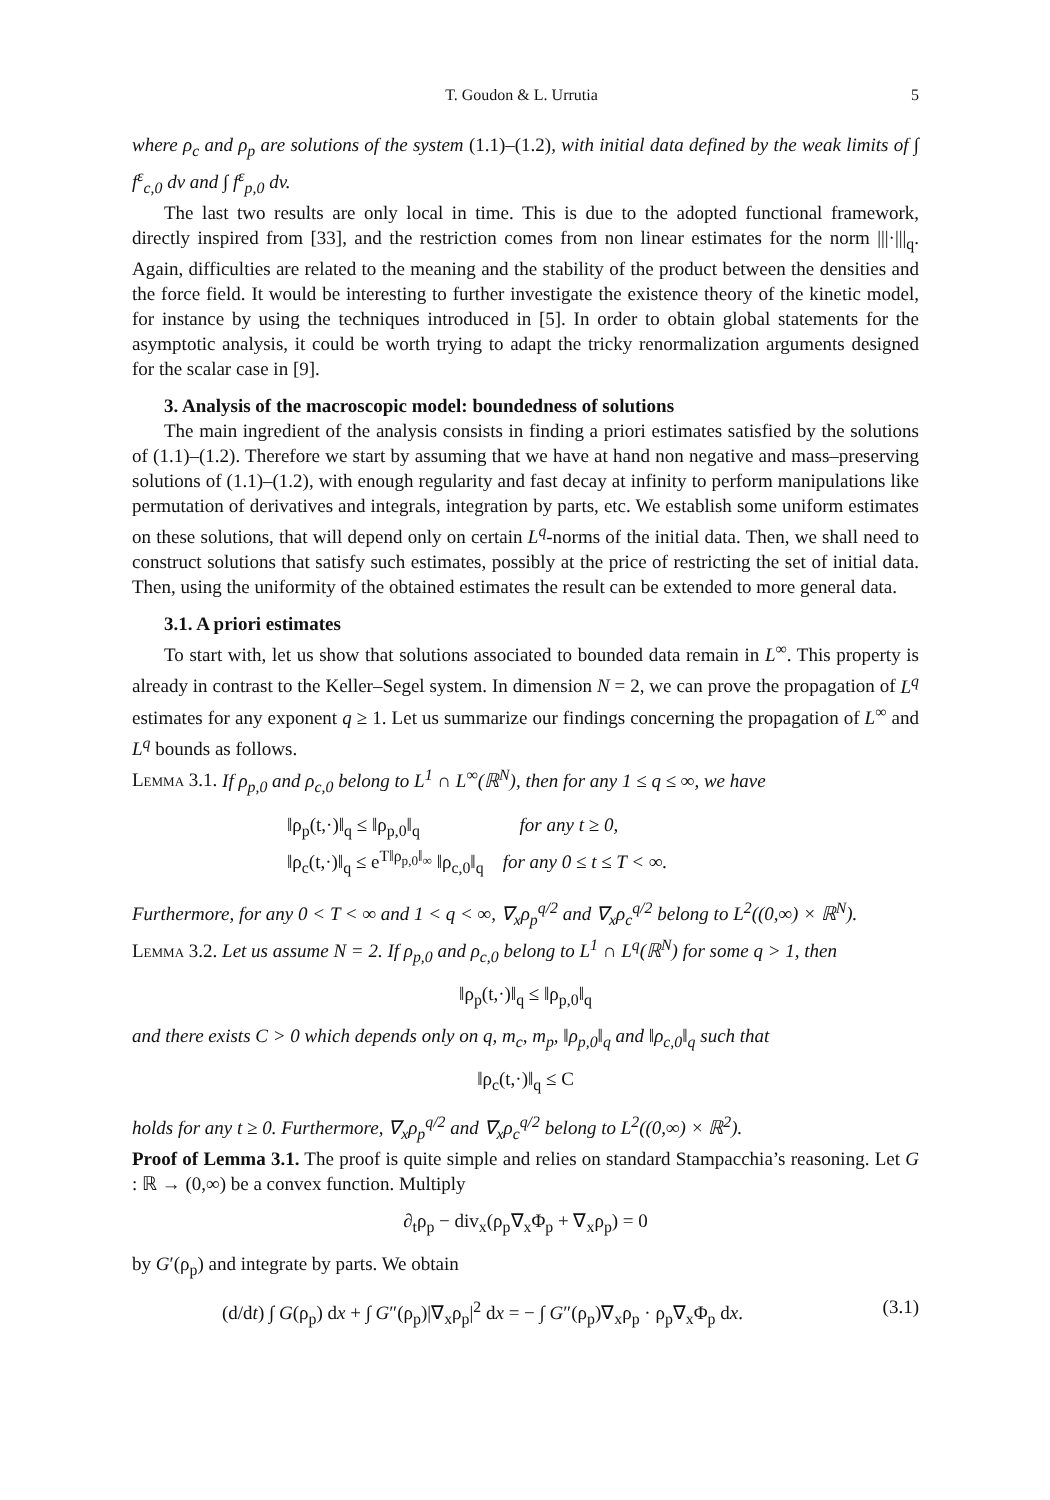T. Goudon & L. Urrutia 5
where ρ<sub>c</sub> and ρ<sub>p</sub> are solutions of the system (1.1)–(1.2), with initial data defined by the weak limits of ∫ f<sup>ε</sup><sub>c,0</sub> dv and ∫ f<sup>ε</sup><sub>p,0</sub> dv.
The last two results are only local in time. This is due to the adopted functional framework, directly inspired from [33], and the restriction comes from non linear estimates for the norm |||·|||<sub>q</sub>. Again, difficulties are related to the meaning and the stability of the product between the densities and the force field. It would be interesting to further investigate the existence theory of the kinetic model, for instance by using the techniques introduced in [5]. In order to obtain global statements for the asymptotic analysis, it could be worth trying to adapt the tricky renormalization arguments designed for the scalar case in [9].
3. Analysis of the macroscopic model: boundedness of solutions
The main ingredient of the analysis consists in finding a priori estimates satisfied by the solutions of (1.1)–(1.2). Therefore we start by assuming that we have at hand non negative and mass–preserving solutions of (1.1)–(1.2), with enough regularity and fast decay at infinity to perform manipulations like permutation of derivatives and integrals, integration by parts, etc. We establish some uniform estimates on these solutions, that will depend only on certain L<sup>q</sup>-norms of the initial data. Then, we shall need to construct solutions that satisfy such estimates, possibly at the price of restricting the set of initial data. Then, using the uniformity of the obtained estimates the result can be extended to more general data.
3.1. A priori estimates
To start with, let us show that solutions associated to bounded data remain in L<sup>∞</sup>. This property is already in contrast to the Keller–Segel system. In dimension N = 2, we can prove the propagation of L<sup>q</sup> estimates for any exponent q ≥ 1. Let us summarize our findings concerning the propagation of L<sup>∞</sup> and L<sup>q</sup> bounds as follows.
Lemma 3.1. If ρ<sub>p,0</sub> and ρ<sub>c,0</sub> belong to L<sup>1</sup> ∩ L<sup>∞</sup>(ℝ<sup>N</sup>), then for any 1 ≤ q ≤ ∞, we have
‖ρ<sub>p</sub>(t,·)‖<sub>q</sub> ≤ ‖ρ<sub>p,0</sub>‖<sub>q</sub> for any t ≥ 0,
‖ρ<sub>c</sub>(t,·)‖<sub>q</sub> ≤ e<sup>T‖ρ<sub>p,0</sub>‖<sub>∞</sub></sup> ‖ρ<sub>c,0</sub>‖<sub>q</sub> for any 0 ≤ t ≤ T < ∞.
Furthermore, for any 0 < T < ∞ and 1 < q < ∞, ∇<sub>x</sub>ρ<sub>p</sub><sup>q/2</sup> and ∇<sub>x</sub>ρ<sub>c</sub><sup>q/2</sup> belong to L<sup>2</sup>((0,∞) × ℝ<sup>N</sup>).
Lemma 3.2. Let us assume N = 2. If ρ<sub>p,0</sub> and ρ<sub>c,0</sub> belong to L<sup>1</sup> ∩ L<sup>q</sup>(ℝ<sup>N</sup>) for some q > 1, then
‖ρ<sub>p</sub>(t,·)‖<sub>q</sub> ≤ ‖ρ<sub>p,0</sub>‖<sub>q</sub>
and there exists C > 0 which depends only on q, m<sub>c</sub>, m<sub>p</sub>, ‖ρ<sub>p,0</sub>‖<sub>q</sub> and ‖ρ<sub>c,0</sub>‖<sub>q</sub> such that
‖ρ<sub>c</sub>(t,·)‖<sub>q</sub> ≤ C
holds for any t ≥ 0. Furthermore, ∇<sub>x</sub>ρ<sub>p</sub><sup>q/2</sup> and ∇<sub>x</sub>ρ<sub>c</sub><sup>q/2</sup> belong to L<sup>2</sup>((0,∞) × ℝ<sup>2</sup>).
Proof of Lemma 3.1. The proof is quite simple and relies on standard Stampacchia’s reasoning. Let G : ℝ → (0,∞) be a convex function. Multiply
∂<sub>t</sub>ρ<sub>p</sub> − div<sub>x</sub>(ρ<sub>p</sub>∇<sub>x</sub>Φ<sub>p</sub> + ∇<sub>x</sub>ρ<sub>p</sub>) = 0
by G′(ρ<sub>p</sub>) and integrate by parts. We obtain
(d/dt) ∫ G(ρ<sub>p</sub>) dx + ∫ G″(ρ<sub>p</sub>)|∇<sub>x</sub>ρ<sub>p</sub>|<sup>2</sup> dx = − ∫ G″(ρ<sub>p</sub>)∇<sub>x</sub>ρ<sub>p</sub> · ρ<sub>p</sub>∇<sub>x</sub>Φ<sub>p</sub> dx. (3.1)